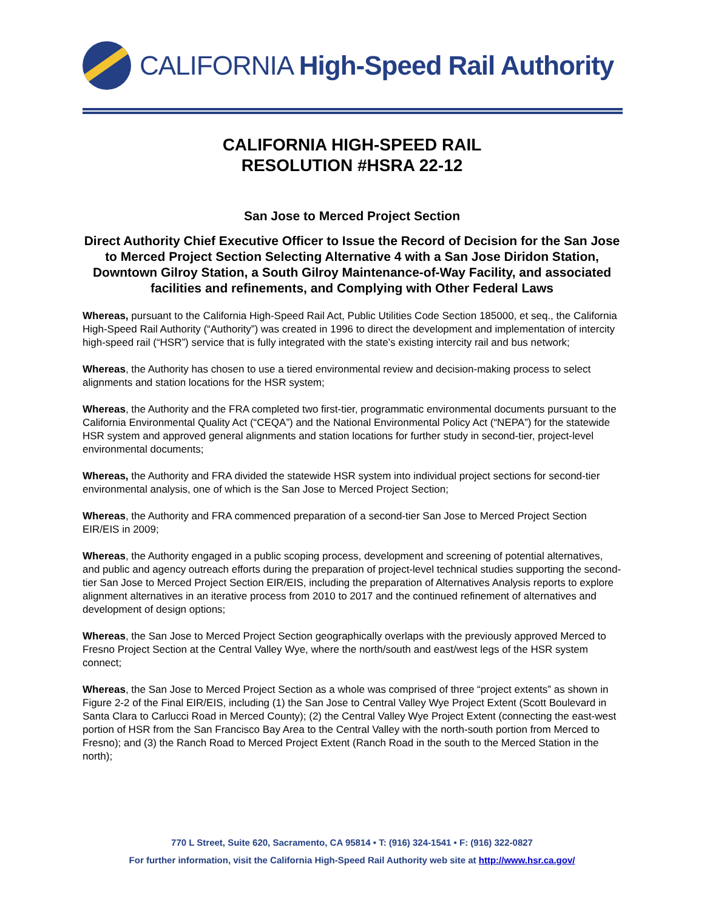CALIFORNIA High-Speed Rail Authority
CALIFORNIA HIGH-SPEED RAIL
RESOLUTION #HSRA 22-12
San Jose to Merced Project Section
Direct Authority Chief Executive Officer to Issue the Record of Decision for the San Jose to Merced Project Section Selecting Alternative 4 with a San Jose Diridon Station, Downtown Gilroy Station, a South Gilroy Maintenance-of-Way Facility, and associated facilities and refinements, and Complying with Other Federal Laws
Whereas, pursuant to the California High-Speed Rail Act, Public Utilities Code Section 185000, et seq., the California High-Speed Rail Authority (“Authority”) was created in 1996 to direct the development and implementation of intercity high-speed rail (“HSR”) service that is fully integrated with the state’s existing intercity rail and bus network;
Whereas, the Authority has chosen to use a tiered environmental review and decision-making process to select alignments and station locations for the HSR system;
Whereas, the Authority and the FRA completed two first-tier, programmatic environmental documents pursuant to the California Environmental Quality Act (“CEQA”) and the National Environmental Policy Act (“NEPA”) for the statewide HSR system and approved general alignments and station locations for further study in second-tier, project-level environmental documents;
Whereas, the Authority and FRA divided the statewide HSR system into individual project sections for second-tier environmental analysis, one of which is the San Jose to Merced Project Section;
Whereas, the Authority and FRA commenced preparation of a second-tier San Jose to Merced Project Section EIR/EIS in 2009;
Whereas, the Authority engaged in a public scoping process, development and screening of potential alternatives, and public and agency outreach efforts during the preparation of project-level technical studies supporting the second-tier San Jose to Merced Project Section EIR/EIS, including the preparation of Alternatives Analysis reports to explore alignment alternatives in an iterative process from 2010 to 2017 and the continued refinement of alternatives and development of design options;
Whereas, the San Jose to Merced Project Section geographically overlaps with the previously approved Merced to Fresno Project Section at the Central Valley Wye, where the north/south and east/west legs of the HSR system connect;
Whereas, the San Jose to Merced Project Section as a whole was comprised of three “project extents” as shown in Figure 2-2 of the Final EIR/EIS, including (1) the San Jose to Central Valley Wye Project Extent (Scott Boulevard in Santa Clara to Carlucci Road in Merced County); (2) the Central Valley Wye Project Extent (connecting the east-west portion of HSR from the San Francisco Bay Area to the Central Valley with the north-south portion from Merced to Fresno); and (3) the Ranch Road to Merced Project Extent (Ranch Road in the south to the Merced Station in the north);
770 L Street, Suite 620, Sacramento, CA 95814 • T: (916) 324-1541 • F: (916) 322-0827
For further information, visit the California High-Speed Rail Authority web site at http://www.hsr.ca.gov/